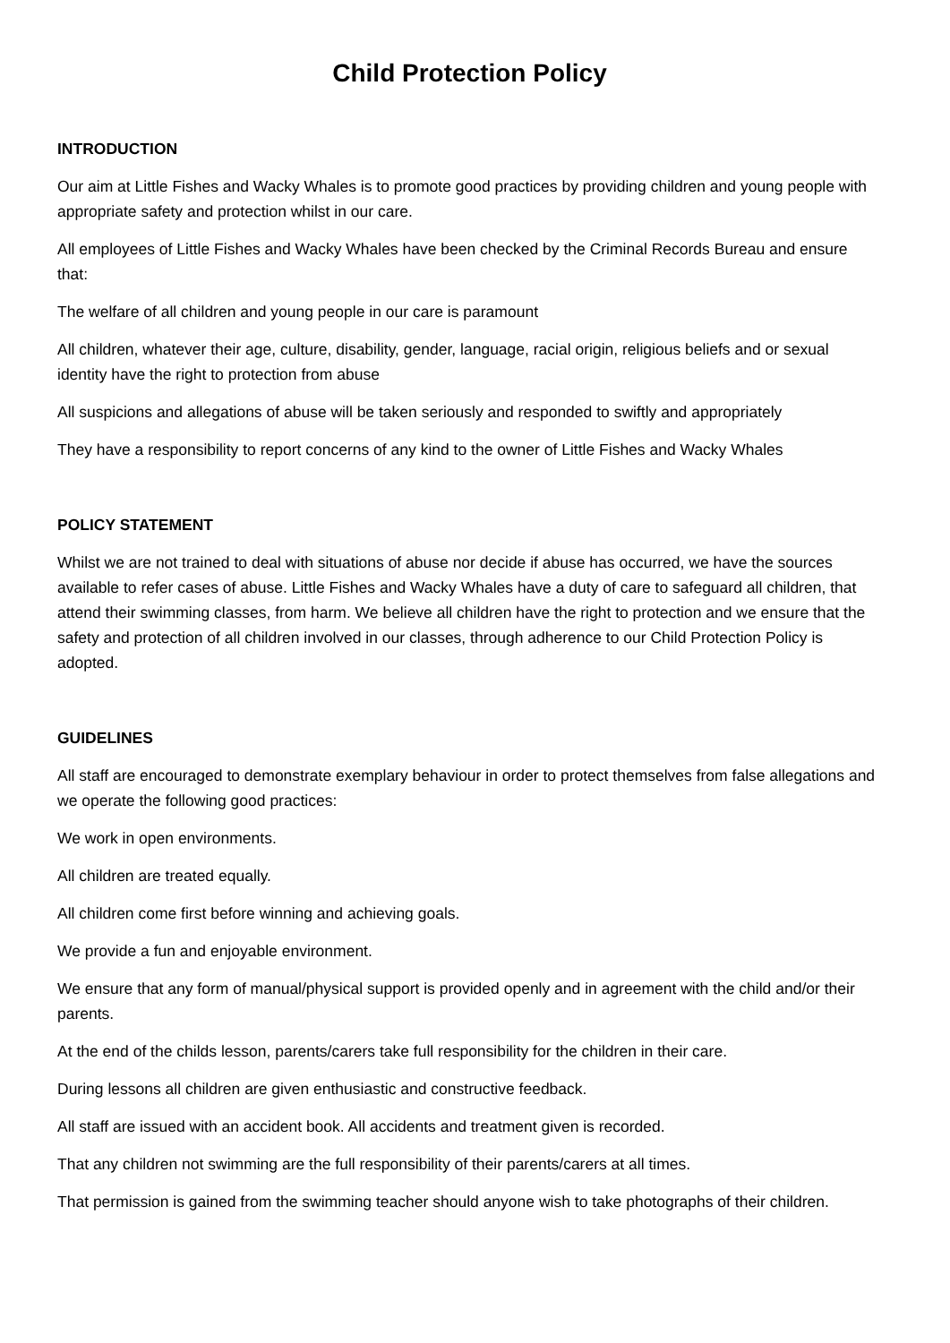Child Protection Policy
INTRODUCTION
Our aim at Little Fishes and Wacky Whales is to promote good practices by providing children and young people with appropriate safety and protection whilst in our care.
All employees of Little Fishes and Wacky Whales have been checked by the Criminal Records Bureau and ensure that:
The welfare of all children and young people in our care is paramount
All children, whatever their age, culture, disability, gender, language, racial origin, religious beliefs and or sexual identity have the right to protection from abuse
All suspicions and allegations of abuse will be taken seriously and responded to swiftly and appropriately
They have a responsibility to report concerns of any kind to the owner of Little Fishes and Wacky Whales
POLICY STATEMENT
Whilst we are not trained to deal with situations of abuse nor decide if abuse has occurred, we have the sources available to refer cases of abuse. Little Fishes and Wacky Whales have a duty of care to safeguard all children, that attend their swimming classes, from harm. We believe all children have the right to protection and we ensure that the safety and protection of all children involved in our classes, through adherence to our Child Protection Policy is adopted.
GUIDELINES
All staff are encouraged to demonstrate exemplary behaviour in order to protect themselves from false allegations and we operate the following good practices:
We work in open environments.
All children are treated equally.
All children come first before winning and achieving goals.
We provide a fun and enjoyable environment.
We ensure that any form of manual/physical support is provided openly and in agreement with the child and/or their parents.
At the end of the childs lesson, parents/carers take full responsibility for the children in their care.
During lessons all children are given enthusiastic and constructive feedback.
All staff are issued with an accident book. All accidents and treatment given is recorded.
That any children not swimming are the full responsibility of their parents/carers at all times.
That permission is gained from the swimming teacher should anyone wish to take photographs of their children.